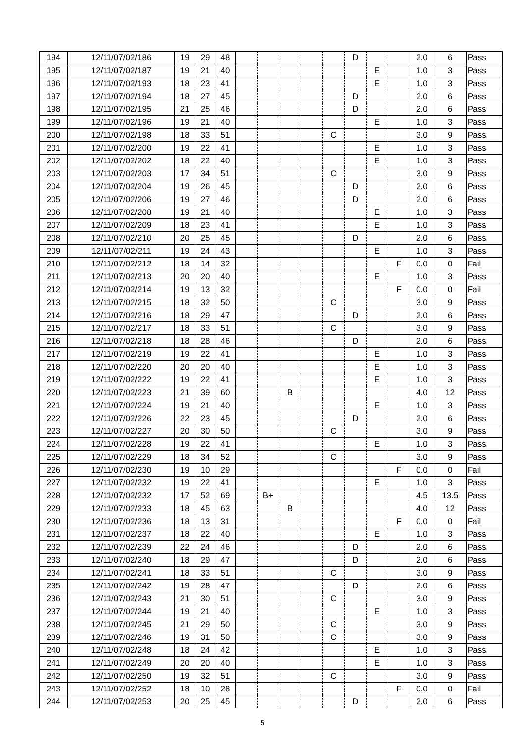| 194 | 12/11/07/02/186 | 19 | 29 | 48 | | | | | | D | | | 2.0 | 6 | Pass |
| 195 | 12/11/07/02/187 | 19 | 21 | 40 | | | | | | | E | | 1.0 | 3 | Pass |
| 196 | 12/11/07/02/193 | 18 | 23 | 41 | | | | | | | E | | 1.0 | 3 | Pass |
| 197 | 12/11/07/02/194 | 18 | 27 | 45 | | | | | | D | | | 2.0 | 6 | Pass |
| 198 | 12/11/07/02/195 | 21 | 25 | 46 | | | | | | D | | | 2.0 | 6 | Pass |
| 199 | 12/11/07/02/196 | 19 | 21 | 40 | | | | | | | E | | 1.0 | 3 | Pass |
| 200 | 12/11/07/02/198 | 18 | 33 | 51 | | | | | C | | | | 3.0 | 9 | Pass |
| 201 | 12/11/07/02/200 | 19 | 22 | 41 | | | | | | | E | | 1.0 | 3 | Pass |
| 202 | 12/11/07/02/202 | 18 | 22 | 40 | | | | | | | E | | 1.0 | 3 | Pass |
| 203 | 12/11/07/02/203 | 17 | 34 | 51 | | | | | C | | | | 3.0 | 9 | Pass |
| 204 | 12/11/07/02/204 | 19 | 26 | 45 | | | | | | D | | | 2.0 | 6 | Pass |
| 205 | 12/11/07/02/206 | 19 | 27 | 46 | | | | | | D | | | 2.0 | 6 | Pass |
| 206 | 12/11/07/02/208 | 19 | 21 | 40 | | | | | | | E | | 1.0 | 3 | Pass |
| 207 | 12/11/07/02/209 | 18 | 23 | 41 | | | | | | | E | | 1.0 | 3 | Pass |
| 208 | 12/11/07/02/210 | 20 | 25 | 45 | | | | | | D | | | 2.0 | 6 | Pass |
| 209 | 12/11/07/02/211 | 19 | 24 | 43 | | | | | | | E | | 1.0 | 3 | Pass |
| 210 | 12/11/07/02/212 | 18 | 14 | 32 | | | | | | | | F | 0.0 | 0 | Fail |
| 211 | 12/11/07/02/213 | 20 | 20 | 40 | | | | | | | E | | 1.0 | 3 | Pass |
| 212 | 12/11/07/02/214 | 19 | 13 | 32 | | | | | | | | F | 0.0 | 0 | Fail |
| 213 | 12/11/07/02/215 | 18 | 32 | 50 | | | | | C | | | | 3.0 | 9 | Pass |
| 214 | 12/11/07/02/216 | 18 | 29 | 47 | | | | | | D | | | 2.0 | 6 | Pass |
| 215 | 12/11/07/02/217 | 18 | 33 | 51 | | | | | C | | | | 3.0 | 9 | Pass |
| 216 | 12/11/07/02/218 | 18 | 28 | 46 | | | | | | D | | | 2.0 | 6 | Pass |
| 217 | 12/11/07/02/219 | 19 | 22 | 41 | | | | | | | E | | 1.0 | 3 | Pass |
| 218 | 12/11/07/02/220 | 20 | 20 | 40 | | | | | | | E | | 1.0 | 3 | Pass |
| 219 | 12/11/07/02/222 | 19 | 22 | 41 | | | | | | | E | | 1.0 | 3 | Pass |
| 220 | 12/11/07/02/223 | 21 | 39 | 60 | | | B | | | | | | 4.0 | 12 | Pass |
| 221 | 12/11/07/02/224 | 19 | 21 | 40 | | | | | | | E | | 1.0 | 3 | Pass |
| 222 | 12/11/07/02/226 | 22 | 23 | 45 | | | | | | D | | | 2.0 | 6 | Pass |
| 223 | 12/11/07/02/227 | 20 | 30 | 50 | | | | | C | | | | 3.0 | 9 | Pass |
| 224 | 12/11/07/02/228 | 19 | 22 | 41 | | | | | | | E | | 1.0 | 3 | Pass |
| 225 | 12/11/07/02/229 | 18 | 34 | 52 | | | | | C | | | | 3.0 | 9 | Pass |
| 226 | 12/11/07/02/230 | 19 | 10 | 29 | | | | | | | | F | 0.0 | 0 | Fail |
| 227 | 12/11/07/02/232 | 19 | 22 | 41 | | | | | | | E | | 1.0 | 3 | Pass |
| 228 | 12/11/07/02/232 | 17 | 52 | 69 | | B+ | | | | | | | 4.5 | 13.5 | Pass |
| 229 | 12/11/07/02/233 | 18 | 45 | 63 | | | B | | | | | | 4.0 | 12 | Pass |
| 230 | 12/11/07/02/236 | 18 | 13 | 31 | | | | | | | | F | 0.0 | 0 | Fail |
| 231 | 12/11/07/02/237 | 18 | 22 | 40 | | | | | | | E | | 1.0 | 3 | Pass |
| 232 | 12/11/07/02/239 | 22 | 24 | 46 | | | | | | D | | | 2.0 | 6 | Pass |
| 233 | 12/11/07/02/240 | 18 | 29 | 47 | | | | | | D | | | 2.0 | 6 | Pass |
| 234 | 12/11/07/02/241 | 18 | 33 | 51 | | | | | C | | | | 3.0 | 9 | Pass |
| 235 | 12/11/07/02/242 | 19 | 28 | 47 | | | | | | D | | | 2.0 | 6 | Pass |
| 236 | 12/11/07/02/243 | 21 | 30 | 51 | | | | | C | | | | 3.0 | 9 | Pass |
| 237 | 12/11/07/02/244 | 19 | 21 | 40 | | | | | | | E | | 1.0 | 3 | Pass |
| 238 | 12/11/07/02/245 | 21 | 29 | 50 | | | | | C | | | | 3.0 | 9 | Pass |
| 239 | 12/11/07/02/246 | 19 | 31 | 50 | | | | | C | | | | 3.0 | 9 | Pass |
| 240 | 12/11/07/02/248 | 18 | 24 | 42 | | | | | | | E | | 1.0 | 3 | Pass |
| 241 | 12/11/07/02/249 | 20 | 20 | 40 | | | | | | | E | | 1.0 | 3 | Pass |
| 242 | 12/11/07/02/250 | 19 | 32 | 51 | | | | | C | | | | 3.0 | 9 | Pass |
| 243 | 12/11/07/02/252 | 18 | 10 | 28 | | | | | | | | F | 0.0 | 0 | Fail |
| 244 | 12/11/07/02/253 | 20 | 25 | 45 | | | | | | D | | | 2.0 | 6 | Pass |
5